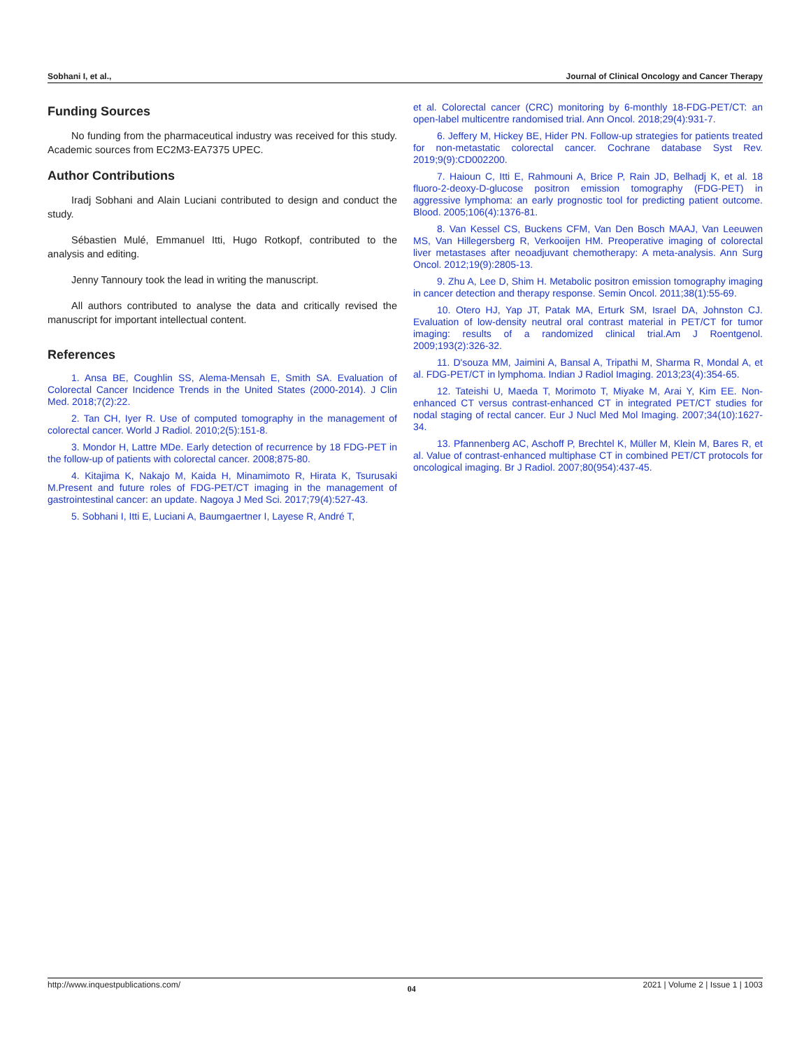Sobhani I, et al., Journal of Clinical Oncology and Cancer Therapy
Funding Sources
No funding from the pharmaceutical industry was received for this study. Academic sources from EC2M3-EA7375 UPEC.
Author Contributions
Iradj Sobhani and Alain Luciani contributed to design and conduct the study.
Sébastien Mulé, Emmanuel Itti, Hugo Rotkopf, contributed to the analysis and editing.
Jenny Tannoury took the lead in writing the manuscript.
All authors contributed to analyse the data and critically revised the manuscript for important intellectual content.
References
1. Ansa BE, Coughlin SS, Alema-Mensah E, Smith SA. Evaluation of Colorectal Cancer Incidence Trends in the United States (2000-2014). J Clin Med. 2018;7(2):22.
2. Tan CH, Iyer R. Use of computed tomography in the management of colorectal cancer. World J Radiol. 2010;2(5):151-8.
3. Mondor H, Lattre MDe. Early detection of recurrence by 18 FDG-PET in the follow-up of patients with colorectal cancer. 2008;875-80.
4. Kitajima K, Nakajo M, Kaida H, Minamimoto R, Hirata K, Tsurusaki M.Present and future roles of FDG-PET/CT imaging in the management of gastrointestinal cancer: an update. Nagoya J Med Sci. 2017;79(4):527-43.
5. Sobhani I, Itti E, Luciani A, Baumgaertner I, Layese R, André T,
et al. Colorectal cancer (CRC) monitoring by 6-monthly 18-FDG-PET/CT: an open-label multicentre randomised trial. Ann Oncol. 2018;29(4):931-7.
6. Jeffery M, Hickey BE, Hider PN. Follow-up strategies for patients treated for non-metastatic colorectal cancer. Cochrane database Syst Rev. 2019;9(9):CD002200.
7. Haioun C, Itti E, Rahmouni A, Brice P, Rain JD, Belhadj K, et al. 18 fluoro-2-deoxy-D-glucose positron emission tomography (FDG-PET) in aggressive lymphoma: an early prognostic tool for predicting patient outcome. Blood. 2005;106(4):1376-81.
8. Van Kessel CS, Buckens CFM, Van Den Bosch MAAJ, Van Leeuwen MS, Van Hillegersberg R, Verkooijen HM. Preoperative imaging of colorectal liver metastases after neoadjuvant chemotherapy: A meta-analysis. Ann Surg Oncol. 2012;19(9):2805-13.
9. Zhu A, Lee D, Shim H. Metabolic positron emission tomography imaging in cancer detection and therapy response. Semin Oncol. 2011;38(1):55-69.
10. Otero HJ, Yap JT, Patak MA, Erturk SM, Israel DA, Johnston CJ. Evaluation of low-density neutral oral contrast material in PET/CT for tumor imaging: results of a randomized clinical trial.Am J Roentgenol. 2009;193(2):326-32.
11. D'souza MM, Jaimini A, Bansal A, Tripathi M, Sharma R, Mondal A, et al. FDG-PET/CT in lymphoma. Indian J Radiol Imaging. 2013;23(4):354-65.
12. Tateishi U, Maeda T, Morimoto T, Miyake M, Arai Y, Kim EE. Non-enhanced CT versus contrast-enhanced CT in integrated PET/CT studies for nodal staging of rectal cancer. Eur J Nucl Med Mol Imaging. 2007;34(10):1627-34.
13. Pfannenberg AC, Aschoff P, Brechtel K, Müller M, Klein M, Bares R, et al. Value of contrast-enhanced multiphase CT in combined PET/CT protocols for oncological imaging. Br J Radiol. 2007;80(954):437-45.
http://www.inquestpublications.com/ 04 2021 | Volume 2 | Issue 1 | 1003